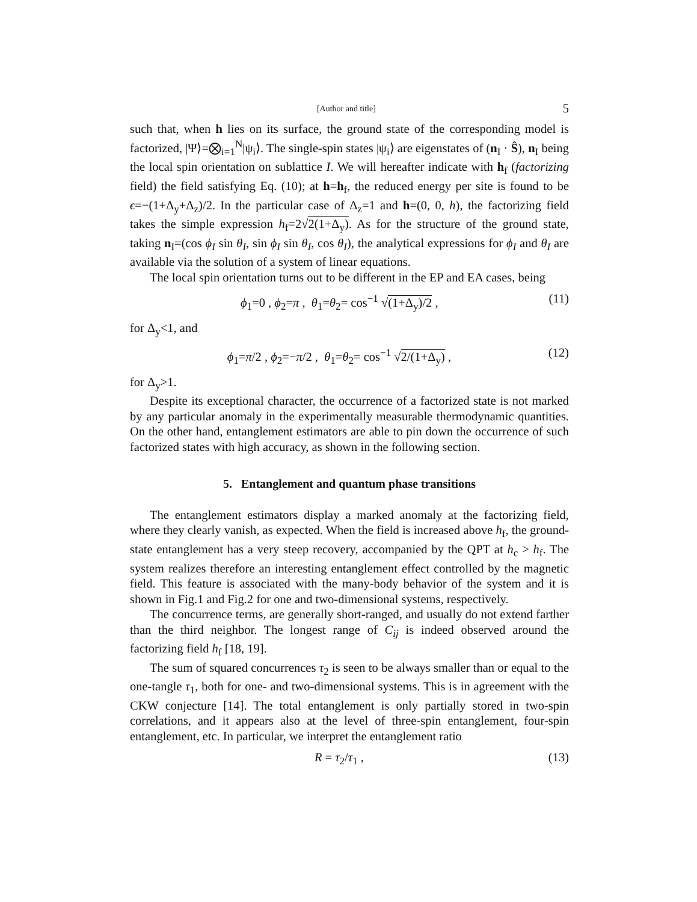[Author and title] 5
such that, when h lies on its surface, the ground state of the corresponding model is factorized, |Ψ⟩=⨂<sub>i=1</sub><sup>N</sup>|ψ<sub>i</sub>⟩. The single-spin states |ψ<sub>i</sub>⟩ are eigenstates of (n<sub>I</sub> · Ŝ), n<sub>I</sub> being the local spin orientation on sublattice I. We will hereafter indicate with h<sub>f</sub> (factorizing field) the field satisfying Eq. (10); at h=h<sub>f</sub>, the reduced energy per site is found to be ϵ=−(1+Δ<sub>y</sub>+Δ<sub>z</sub>)/2. In the particular case of Δ<sub>z</sub>=1 and h=(0, 0, h), the factorizing field takes the simple expression h<sub>f</sub>=2√2(1+Δ<sub>y</sub>). As for the structure of the ground state, taking n<sub>I</sub>=(cos ϕ<sub>I</sub> sin θ<sub>I</sub>, sin ϕ<sub>I</sub> sin θ<sub>I</sub>, cos θ<sub>I</sub>), the analytical expressions for ϕ<sub>I</sub> and θ<sub>I</sub> are available via the solution of a system of linear equations.
The local spin orientation turns out to be different in the EP and EA cases, being
ϕ<sub>1</sub>=0 , ϕ<sub>2</sub>=π , θ<sub>1</sub>=θ<sub>2</sub>= cos<sup>−1</sup> √(1+Δ<sub>y</sub>)/2 , (11)
for Δ<sub>y</sub><1, and
ϕ<sub>1</sub>=π/2 , ϕ<sub>2</sub>=−π/2 , θ<sub>1</sub>=θ<sub>2</sub>= cos<sup>−1</sup> √2/(1+Δ<sub>y</sub>) , (12)
for Δ<sub>y</sub>>1.
Despite its exceptional character, the occurrence of a factorized state is not marked by any particular anomaly in the experimentally measurable thermodynamic quantities. On the other hand, entanglement estimators are able to pin down the occurrence of such factorized states with high accuracy, as shown in the following section.
5. Entanglement and quantum phase transitions
The entanglement estimators display a marked anomaly at the factorizing field, where they clearly vanish, as expected. When the field is increased above h<sub>f</sub>, the ground-state entanglement has a very steep recovery, accompanied by the QPT at h<sub>c</sub> > h<sub>f</sub>. The system realizes therefore an interesting entanglement effect controlled by the magnetic field. This feature is associated with the many-body behavior of the system and it is shown in Fig.1 and Fig.2 for one and two-dimensional systems, respectively.
The concurrence terms, are generally short-ranged, and usually do not extend farther than the third neighbor. The longest range of C<sub>ij</sub> is indeed observed around the factorizing field h<sub>f</sub> [18, 19].
The sum of squared concurrences τ<sub>2</sub> is seen to be always smaller than or equal to the one-tangle τ<sub>1</sub>, both for one- and two-dimensional systems. This is in agreement with the CKW conjecture [14]. The total entanglement is only partially stored in two-spin correlations, and it appears also at the level of three-spin entanglement, four-spin entanglement, etc. In particular, we interpret the entanglement ratio
R = τ<sub>2</sub>/τ<sub>1</sub> , (13)